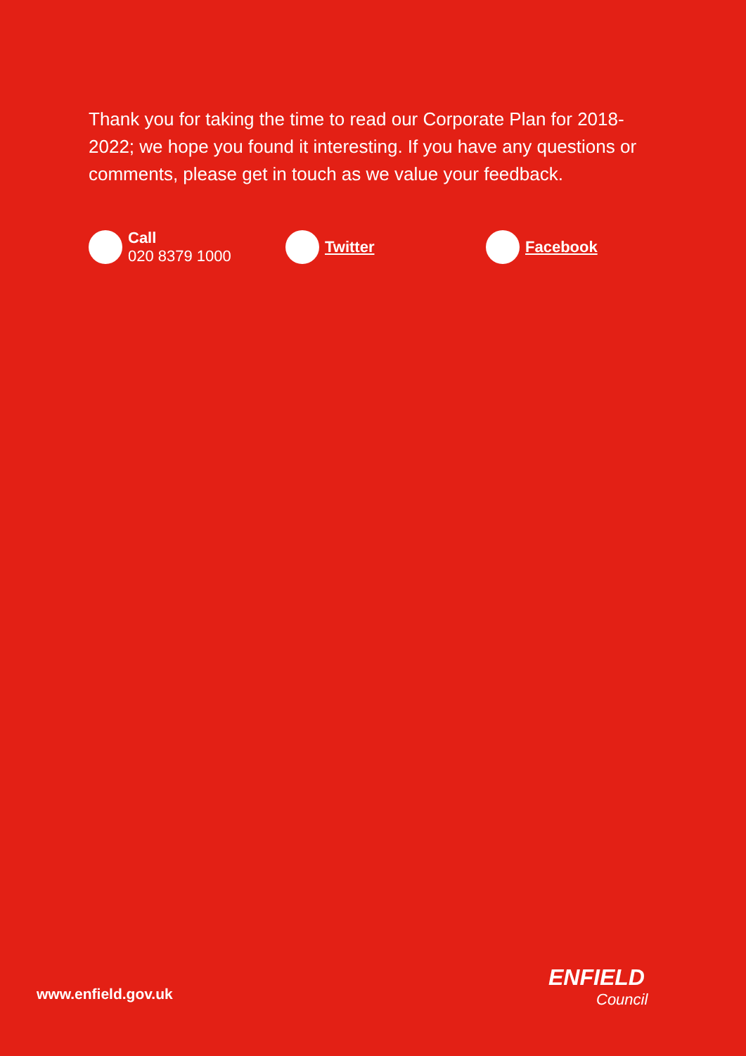Thank you for taking the time to read our Corporate Plan for 2018-2022; we hope you found it interesting. If you have any questions or comments, please get in touch as we value your feedback.
Call
020 8379 1000
Twitter Facebook
www.enfield.gov.uk
ENFIELD
Council